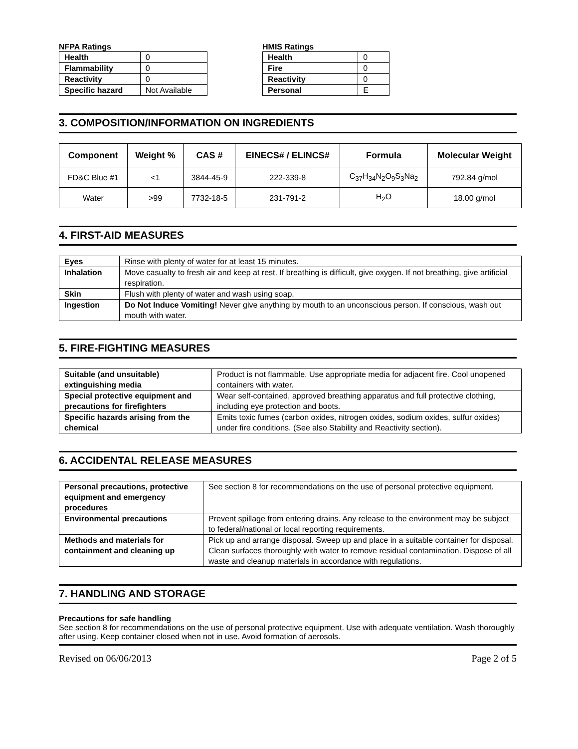NFPA Ratings
| Health | 0 |
| Flammability | 0 |
| Reactivity | 0 |
| Specific hazard | Not Available |
HMIS Ratings
| Health | 0 |
| Fire | 0 |
| Reactivity | 0 |
| Personal | E |
3. COMPOSITION/INFORMATION ON INGREDIENTS
| Component | Weight % | CAS # | EINECS# / ELINCS# | Formula | Molecular Weight |
| --- | --- | --- | --- | --- | --- |
| FD&C Blue #1 | <1 | 3844-45-9 | 222-339-8 | C<sub>37</sub>H<sub>34</sub>N<sub>2</sub>O<sub>9</sub>S<sub>3</sub>Na<sub>2</sub> | 792.84 g/mol |
| Water | >99 | 7732-18-5 | 231-791-2 | H<sub>2</sub>O | 18.00 g/mol |
4. FIRST-AID MEASURES
| Eyes | Rinse with plenty of water for at least 15 minutes. |
| Inhalation | Move casualty to fresh air and keep at rest. If breathing is difficult, give oxygen. If not breathing, give artificial respiration. |
| Skin | Flush with plenty of water and wash using soap. |
| Ingestion | Do Not Induce Vomiting! Never give anything by mouth to an unconscious person. If conscious, wash out mouth with water. |
5. FIRE-FIGHTING MEASURES
| Suitable (and unsuitable) extinguishing media | Product is not flammable. Use appropriate media for adjacent fire. Cool unopened containers with water. |
| Special protective equipment and precautions for firefighters | Wear self-contained, approved breathing apparatus and full protective clothing, including eye protection and boots. |
| Specific hazards arising from the chemical | Emits toxic fumes (carbon oxides, nitrogen oxides, sodium oxides, sulfur oxides) under fire conditions. (See also Stability and Reactivity section). |
6. ACCIDENTAL RELEASE MEASURES
| Personal precautions, protective equipment and emergency procedures | See section 8 for recommendations on the use of personal protective equipment. |
| Environmental precautions | Prevent spillage from entering drains. Any release to the environment may be subject to federal/national or local reporting requirements. |
| Methods and materials for containment and cleaning up | Pick up and arrange disposal. Sweep up and place in a suitable container for disposal. Clean surfaces thoroughly with water to remove residual contamination. Dispose of all waste and cleanup materials in accordance with regulations. |
7. HANDLING AND STORAGE
Precautions for safe handling
See section 8 for recommendations on the use of personal protective equipment. Use with adequate ventilation. Wash thoroughly after using. Keep container closed when not in use. Avoid formation of aerosols.
Revised on 06/06/2013 Page 2 of 5